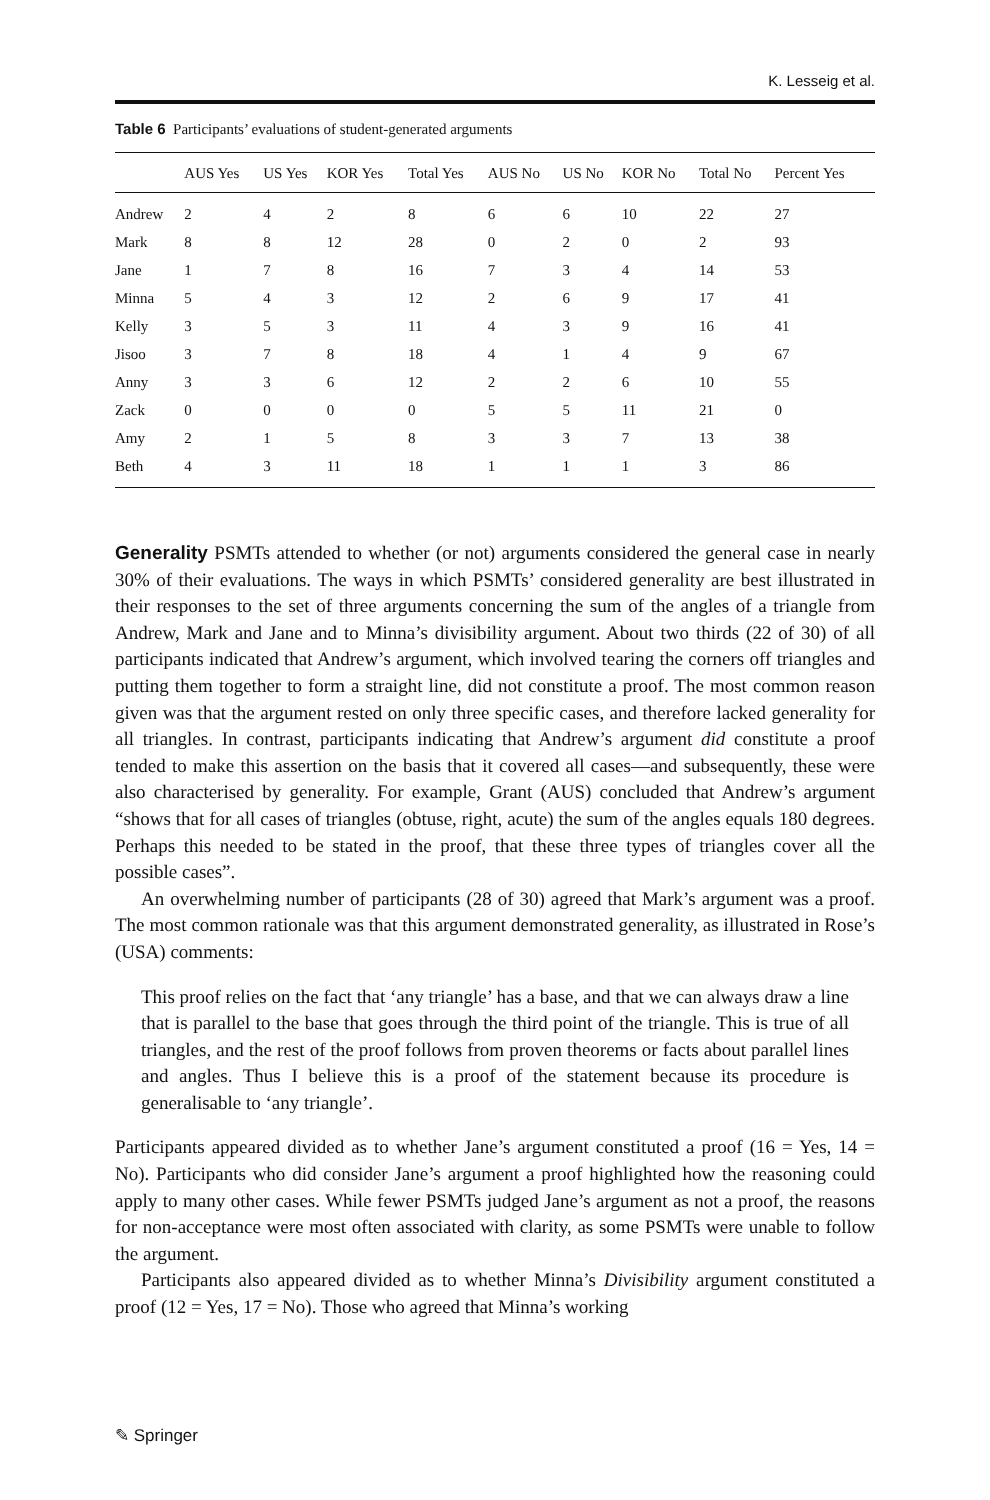K. Lesseig et al.
Table 6 Participants’ evaluations of student-generated arguments
| | AUS Yes | US Yes | KOR Yes | Total Yes | AUS No | US No | KOR No | Total No | Percent Yes |
| --- | --- | --- | --- | --- | --- | --- | --- | --- | --- |
| Andrew | 2 | 4 | 2 | 8 | 6 | 6 | 10 | 22 | 27 |
| Mark | 8 | 8 | 12 | 28 | 0 | 2 | 0 | 2 | 93 |
| Jane | 1 | 7 | 8 | 16 | 7 | 3 | 4 | 14 | 53 |
| Minna | 5 | 4 | 3 | 12 | 2 | 6 | 9 | 17 | 41 |
| Kelly | 3 | 5 | 3 | 11 | 4 | 3 | 9 | 16 | 41 |
| Jisoo | 3 | 7 | 8 | 18 | 4 | 1 | 4 | 9 | 67 |
| Anny | 3 | 3 | 6 | 12 | 2 | 2 | 6 | 10 | 55 |
| Zack | 0 | 0 | 0 | 0 | 5 | 5 | 11 | 21 | 0 |
| Amy | 2 | 1 | 5 | 8 | 3 | 3 | 7 | 13 | 38 |
| Beth | 4 | 3 | 11 | 18 | 1 | 1 | 1 | 3 | 86 |
Generality PSMTs attended to whether (or not) arguments considered the general case in nearly 30% of their evaluations. The ways in which PSMTs’ considered generality are best illustrated in their responses to the set of three arguments concerning the sum of the angles of a triangle from Andrew, Mark and Jane and to Minna’s divisibility argument. About two thirds (22 of 30) of all participants indicated that Andrew’s argument, which involved tearing the corners off triangles and putting them together to form a straight line, did not constitute a proof. The most common reason given was that the argument rested on only three specific cases, and therefore lacked generality for all triangles. In contrast, participants indicating that Andrew’s argument did constitute a proof tended to make this assertion on the basis that it covered all cases—and subsequently, these were also characterised by generality. For example, Grant (AUS) concluded that Andrew’s argument “shows that for all cases of triangles (obtuse, right, acute) the sum of the angles equals 180 degrees. Perhaps this needed to be stated in the proof, that these three types of triangles cover all the possible cases”.
An overwhelming number of participants (28 of 30) agreed that Mark’s argument was a proof. The most common rationale was that this argument demonstrated generality, as illustrated in Rose’s (USA) comments:
This proof relies on the fact that ‘any triangle’ has a base, and that we can always draw a line that is parallel to the base that goes through the third point of the triangle. This is true of all triangles, and the rest of the proof follows from proven theorems or facts about parallel lines and angles. Thus I believe this is a proof of the statement because its procedure is generalisable to ‘any triangle’.
Participants appeared divided as to whether Jane’s argument constituted a proof (16 = Yes, 14 = No). Participants who did consider Jane’s argument a proof highlighted how the reasoning could apply to many other cases. While fewer PSMTs judged Jane’s argument as not a proof, the reasons for non-acceptance were most often associated with clarity, as some PSMTs were unable to follow the argument.
Participants also appeared divided as to whether Minna’s Divisibility argument constituted a proof (12 = Yes, 17 = No). Those who agreed that Minna’s working
✎ Springer